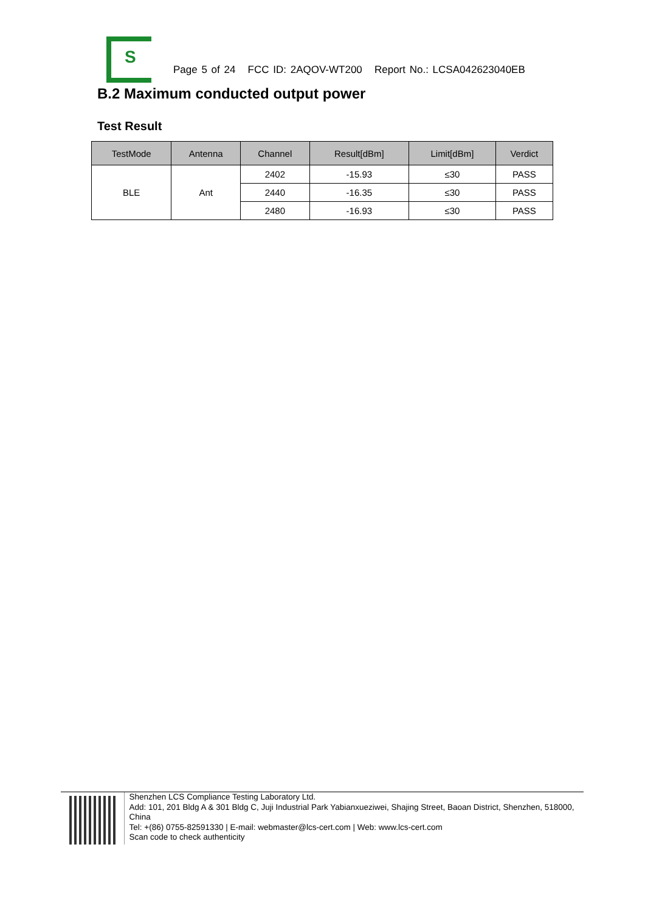S
Page 5 of 24 FCC ID: 2AQOV-WT200 Report No.: LCSA042623040EB
B.2 Maximum conducted output power
Test Result
| TestMode | Antenna | Channel | Result[dBm] | Limit[dBm] | Verdict |
| --- | --- | --- | --- | --- | --- |
| BLE | Ant | 2402 | -15.93 | ≤30 | PASS |
| | | 2440 | -16.35 | ≤30 | PASS |
| | | 2480 | -16.93 | ≤30 | PASS |
Shenzhen LCS Compliance Testing Laboratory Ltd.
Add: 101, 201 Bldg A & 301 Bldg C, Juji Industrial Park Yabianxueziwei, Shajing Street, Baoan District, Shenzhen, 518000, China
Tel: +(86) 0755-82591330 | E-mail: webmaster@lcs-cert.com | Web: www.lcs-cert.com
Scan code to check authenticity